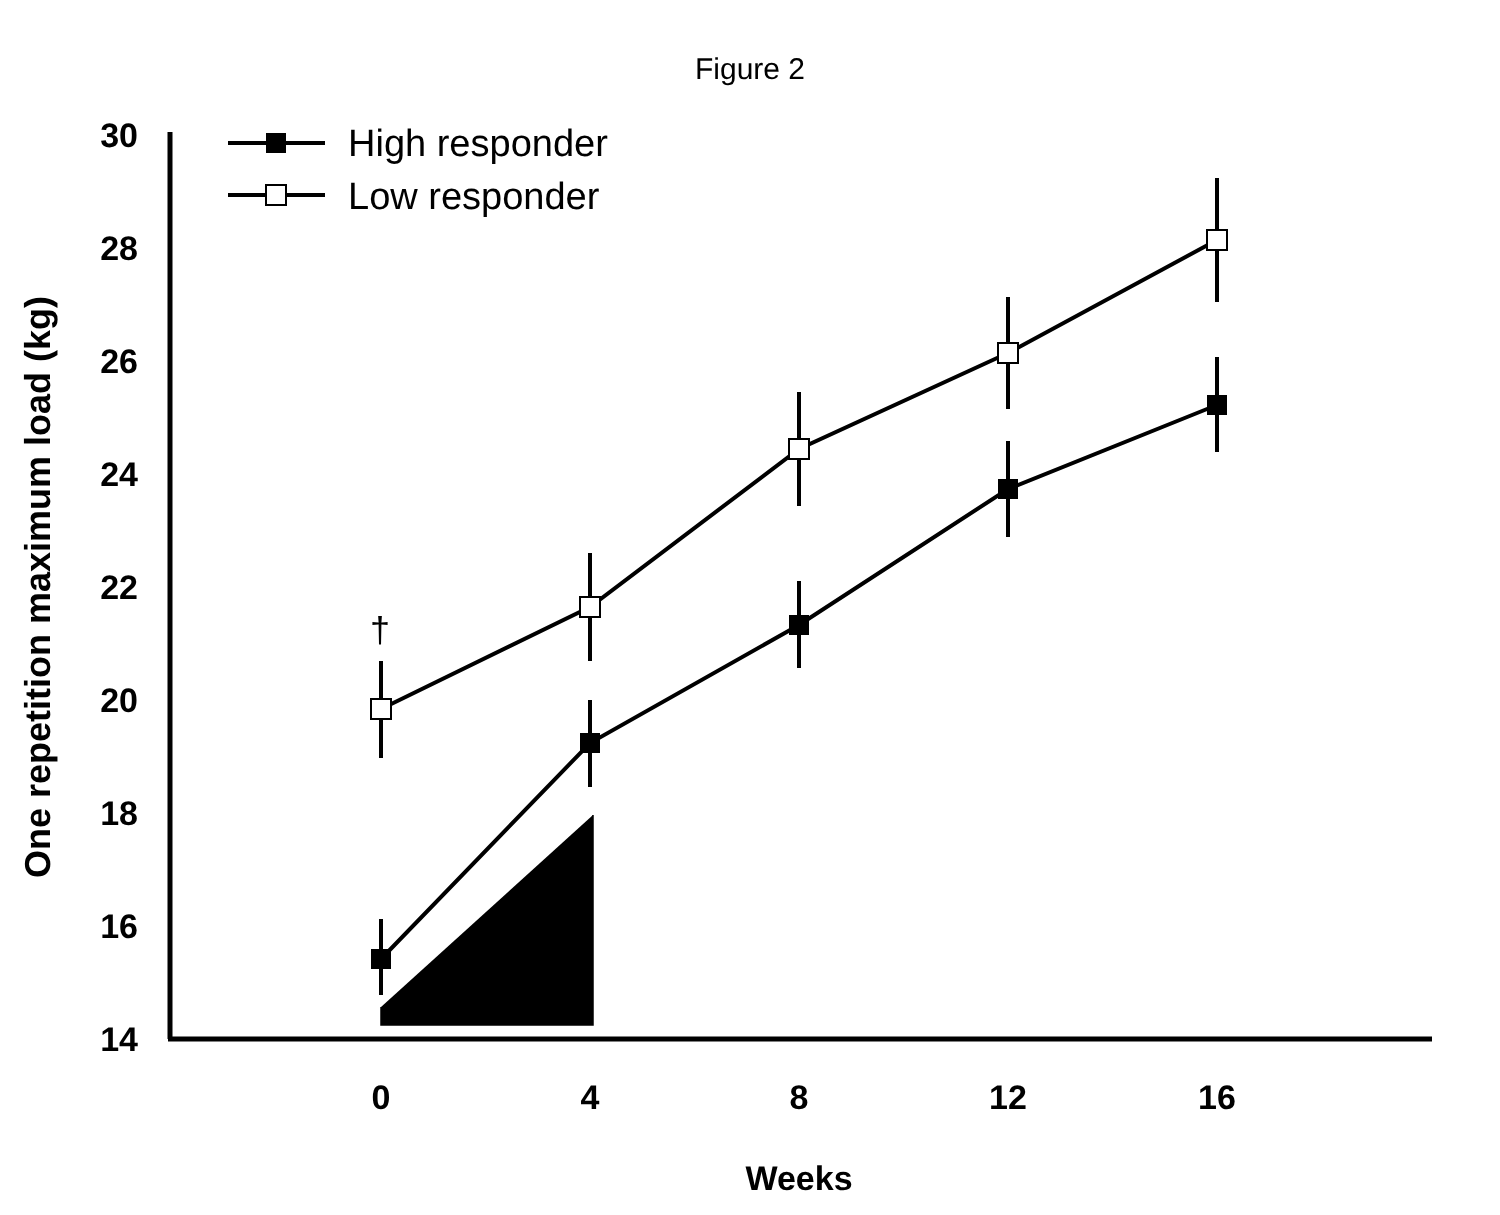Figure 2
30
28
26
24
22
20
18
16
14
0
4
8
12
16
Weeks
One repetition maximum load (kg)
High responder
Low responder
†
‡